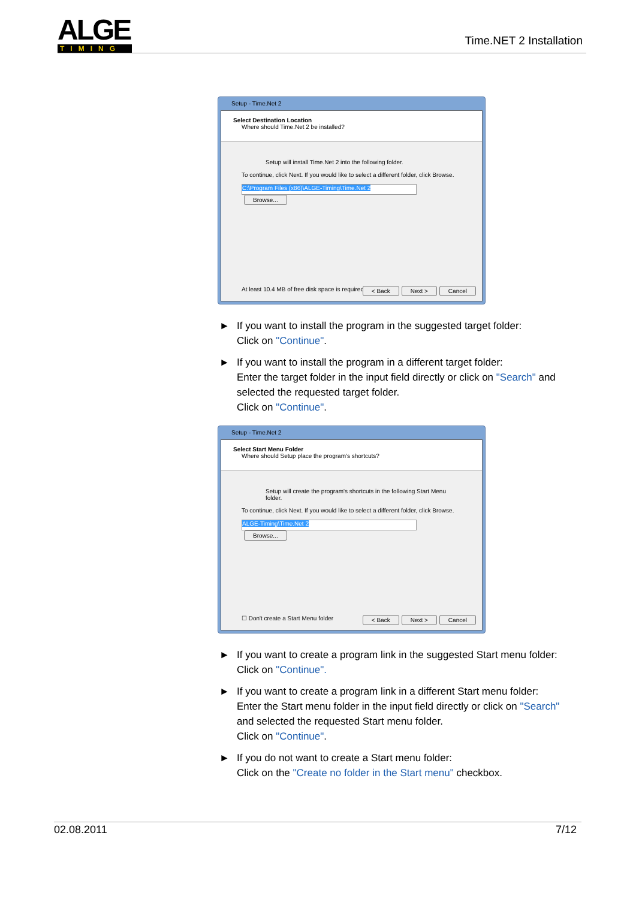ALGE TIMING
Time.NET 2 Installation
Setup - Time.Net 2
Select Destination Location
Where should Time.Net 2 be installed?
Setup will install Time.Net 2 into the following folder.
To continue, click Next. If you would like to select a different folder, click Browse.
C:\Program Files (x86)\ALGE-Timing\Time.Net 2 Browse...
At least 10.4 MB of free disk space is required.
< Back Next > Cancel
► If you want to install the program in the suggested target folder:
Click on "Continue".
► If you want to install the program in a different target folder:
Enter the target folder in the input field directly or click on "Search" and selected the requested target folder.
Click on "Continue".
Setup - Time.Net 2
Select Start Menu Folder
Where should Setup place the program's shortcuts?
Setup will create the program's shortcuts in the following Start Menu folder.
To continue, click Next. If you would like to select a different folder, click Browse.
ALGE-Timing\Time.Net 2 Browse...
☐ Don't create a Start Menu folder
< Back Next > Cancel
► If you want to create a program link in the suggested Start menu folder:
Click on "Continue".
► If you want to create a program link in a different Start menu folder:
Enter the Start menu folder in the input field directly or click on "Search" and selected the requested Start menu folder.
Click on "Continue".
► If you do not want to create a Start menu folder:
Click on the "Create no folder in the Start menu" checkbox.
02.08.2011 7/12